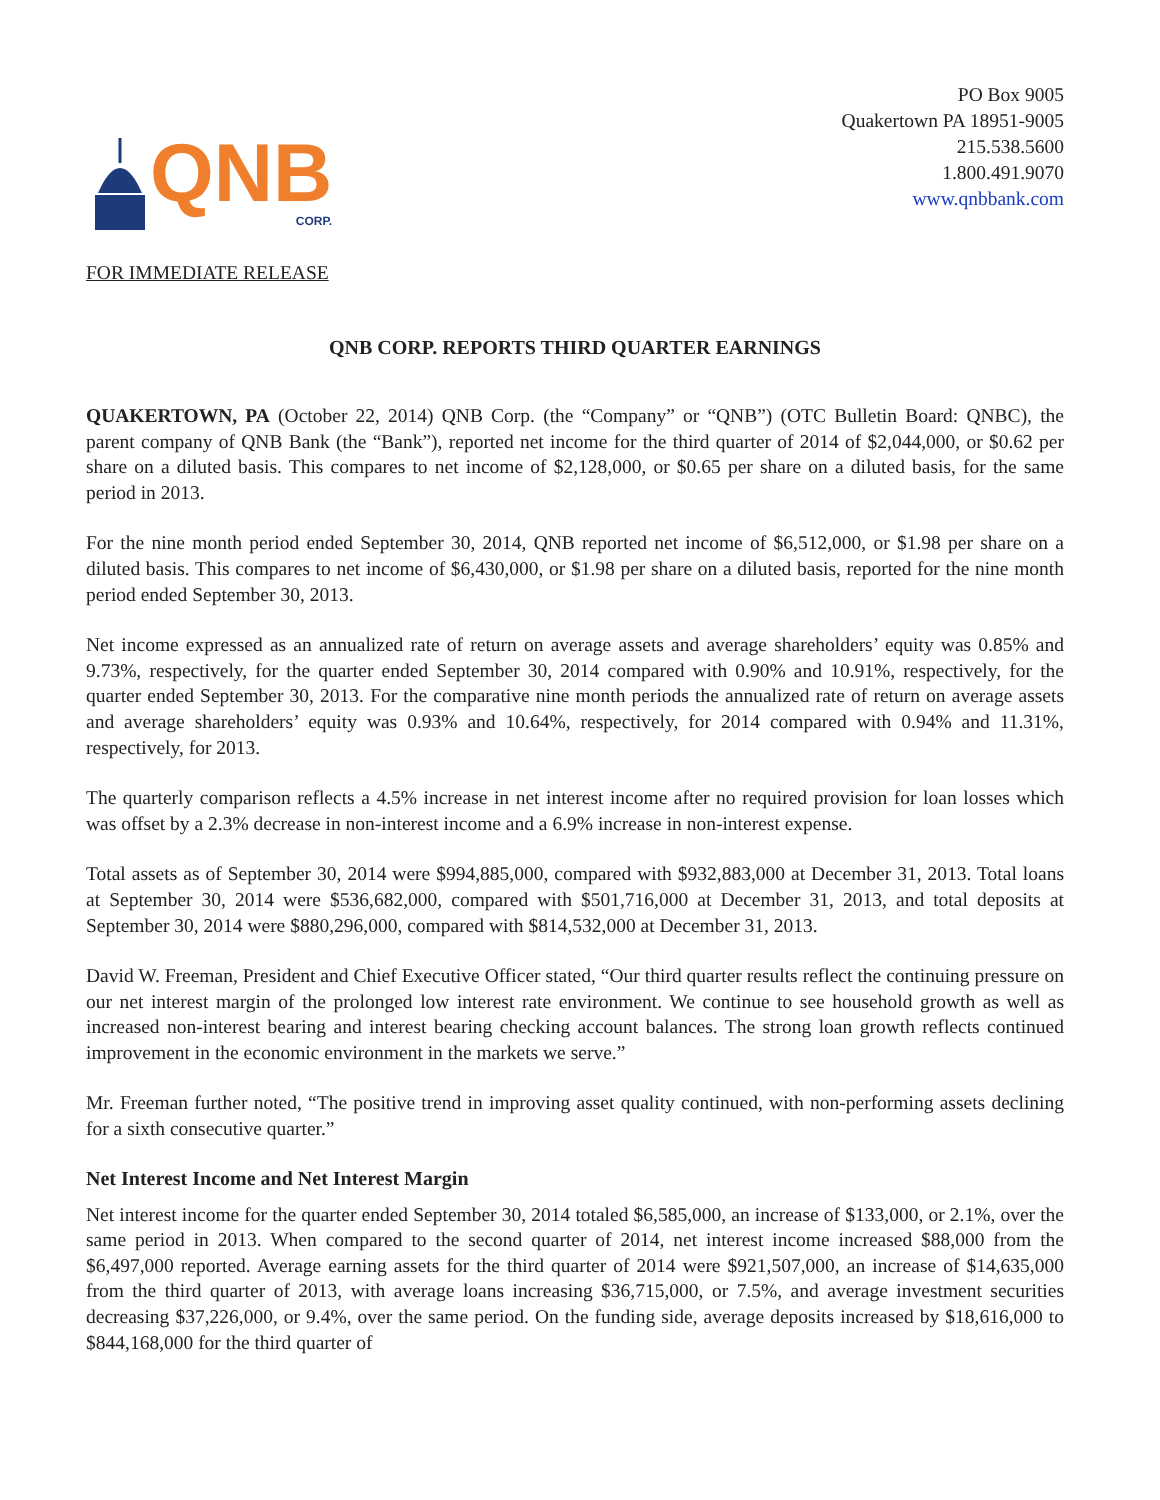QNB
CORP.
PO Box 9005
Quakertown PA 18951-9005
215.538.5600
1.800.491.9070
www.qnbbank.com
FOR IMMEDIATE RELEASE
QNB CORP. REPORTS THIRD QUARTER EARNINGS
QUAKERTOWN, PA (October 22, 2014) QNB Corp. (the “Company” or “QNB”) (OTC Bulletin Board: QNBC), the parent company of QNB Bank (the “Bank”), reported net income for the third quarter of 2014 of $2,044,000, or $0.62 per share on a diluted basis. This compares to net income of $2,128,000, or $0.65 per share on a diluted basis, for the same period in 2013.
For the nine month period ended September 30, 2014, QNB reported net income of $6,512,000, or $1.98 per share on a diluted basis. This compares to net income of $6,430,000, or $1.98 per share on a diluted basis, reported for the nine month period ended September 30, 2013.
Net income expressed as an annualized rate of return on average assets and average shareholders’ equity was 0.85% and 9.73%, respectively, for the quarter ended September 30, 2014 compared with 0.90% and 10.91%, respectively, for the quarter ended September 30, 2013. For the comparative nine month periods the annualized rate of return on average assets and average shareholders’ equity was 0.93% and 10.64%, respectively, for 2014 compared with 0.94% and 11.31%, respectively, for 2013.
The quarterly comparison reflects a 4.5% increase in net interest income after no required provision for loan losses which was offset by a 2.3% decrease in non-interest income and a 6.9% increase in non-interest expense.
Total assets as of September 30, 2014 were $994,885,000, compared with $932,883,000 at December 31, 2013. Total loans at September 30, 2014 were $536,682,000, compared with $501,716,000 at December 31, 2013, and total deposits at September 30, 2014 were $880,296,000, compared with $814,532,000 at December 31, 2013.
David W. Freeman, President and Chief Executive Officer stated, “Our third quarter results reflect the continuing pressure on our net interest margin of the prolonged low interest rate environment. We continue to see household growth as well as increased non-interest bearing and interest bearing checking account balances. The strong loan growth reflects continued improvement in the economic environment in the markets we serve.”
Mr. Freeman further noted, “The positive trend in improving asset quality continued, with non-performing assets declining for a sixth consecutive quarter.”
Net Interest Income and Net Interest Margin
Net interest income for the quarter ended September 30, 2014 totaled $6,585,000, an increase of $133,000, or 2.1%, over the same period in 2013. When compared to the second quarter of 2014, net interest income increased $88,000 from the $6,497,000 reported. Average earning assets for the third quarter of 2014 were $921,507,000, an increase of $14,635,000 from the third quarter of 2013, with average loans increasing $36,715,000, or 7.5%, and average investment securities decreasing $37,226,000, or 9.4%, over the same period. On the funding side, average deposits increased by $18,616,000 to $844,168,000 for the third quarter of